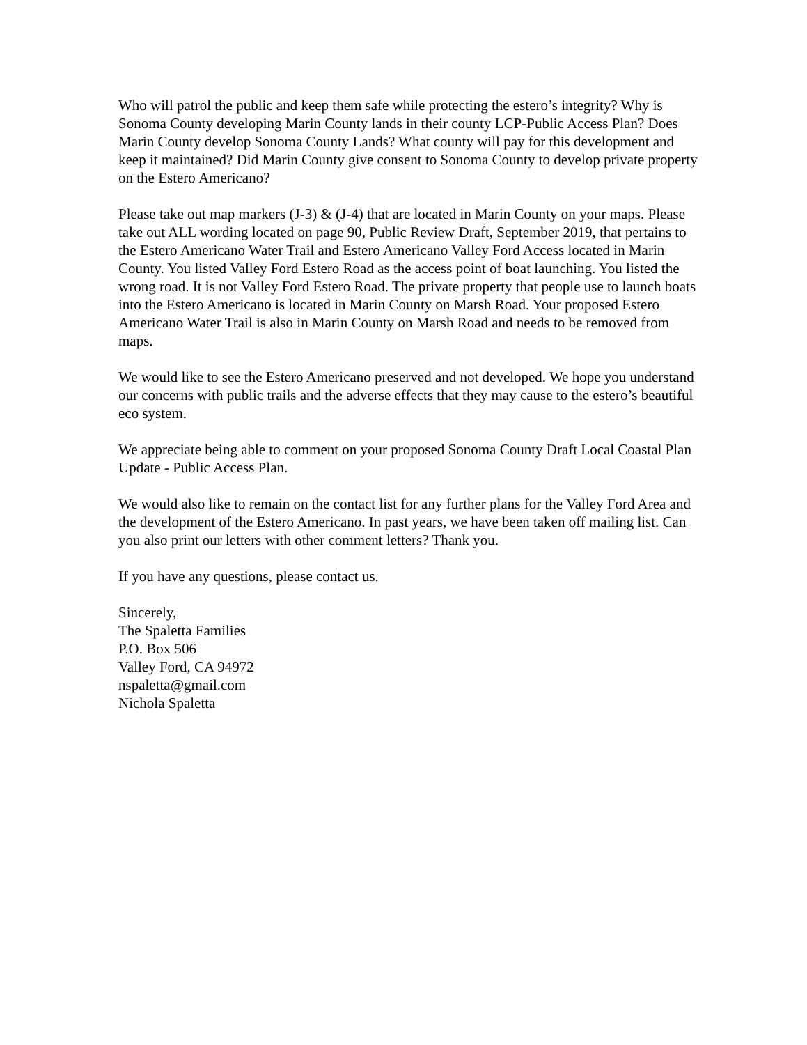Who will patrol the public and keep them safe while protecting the estero’s integrity? Why is Sonoma County developing Marin County lands in their county LCP-Public Access Plan? Does Marin County develop Sonoma County Lands? What county will pay for this development and keep it maintained? Did Marin County give consent to Sonoma County to develop private property on the Estero Americano?
Please take out map markers (J-3) & (J-4) that are located in Marin County on your maps. Please take out ALL wording located on page 90, Public Review Draft, September 2019, that pertains to the Estero Americano Water Trail and Estero Americano Valley Ford Access located in Marin County. You listed Valley Ford Estero Road as the access point of boat launching. You listed the wrong road. It is not Valley Ford Estero Road. The private property that people use to launch boats into the Estero Americano is located in Marin County on Marsh Road. Your proposed Estero Americano Water Trail is also in Marin County on Marsh Road and needs to be removed from maps.
We would like to see the Estero Americano preserved and not developed. We hope you understand our concerns with public trails and the adverse effects that they may cause to the estero’s beautiful eco system.
We appreciate being able to comment on your proposed Sonoma County Draft Local Coastal Plan Update - Public Access Plan.
We would also like to remain on the contact list for any further plans for the Valley Ford Area and the development of the Estero Americano. In past years, we have been taken off mailing list. Can you also print our letters with other comment letters? Thank you.
If you have any questions, please contact us.
Sincerely,
The Spaletta Families
P.O. Box 506
Valley Ford, CA 94972
nspaletta@gmail.com
Nichola Spaletta